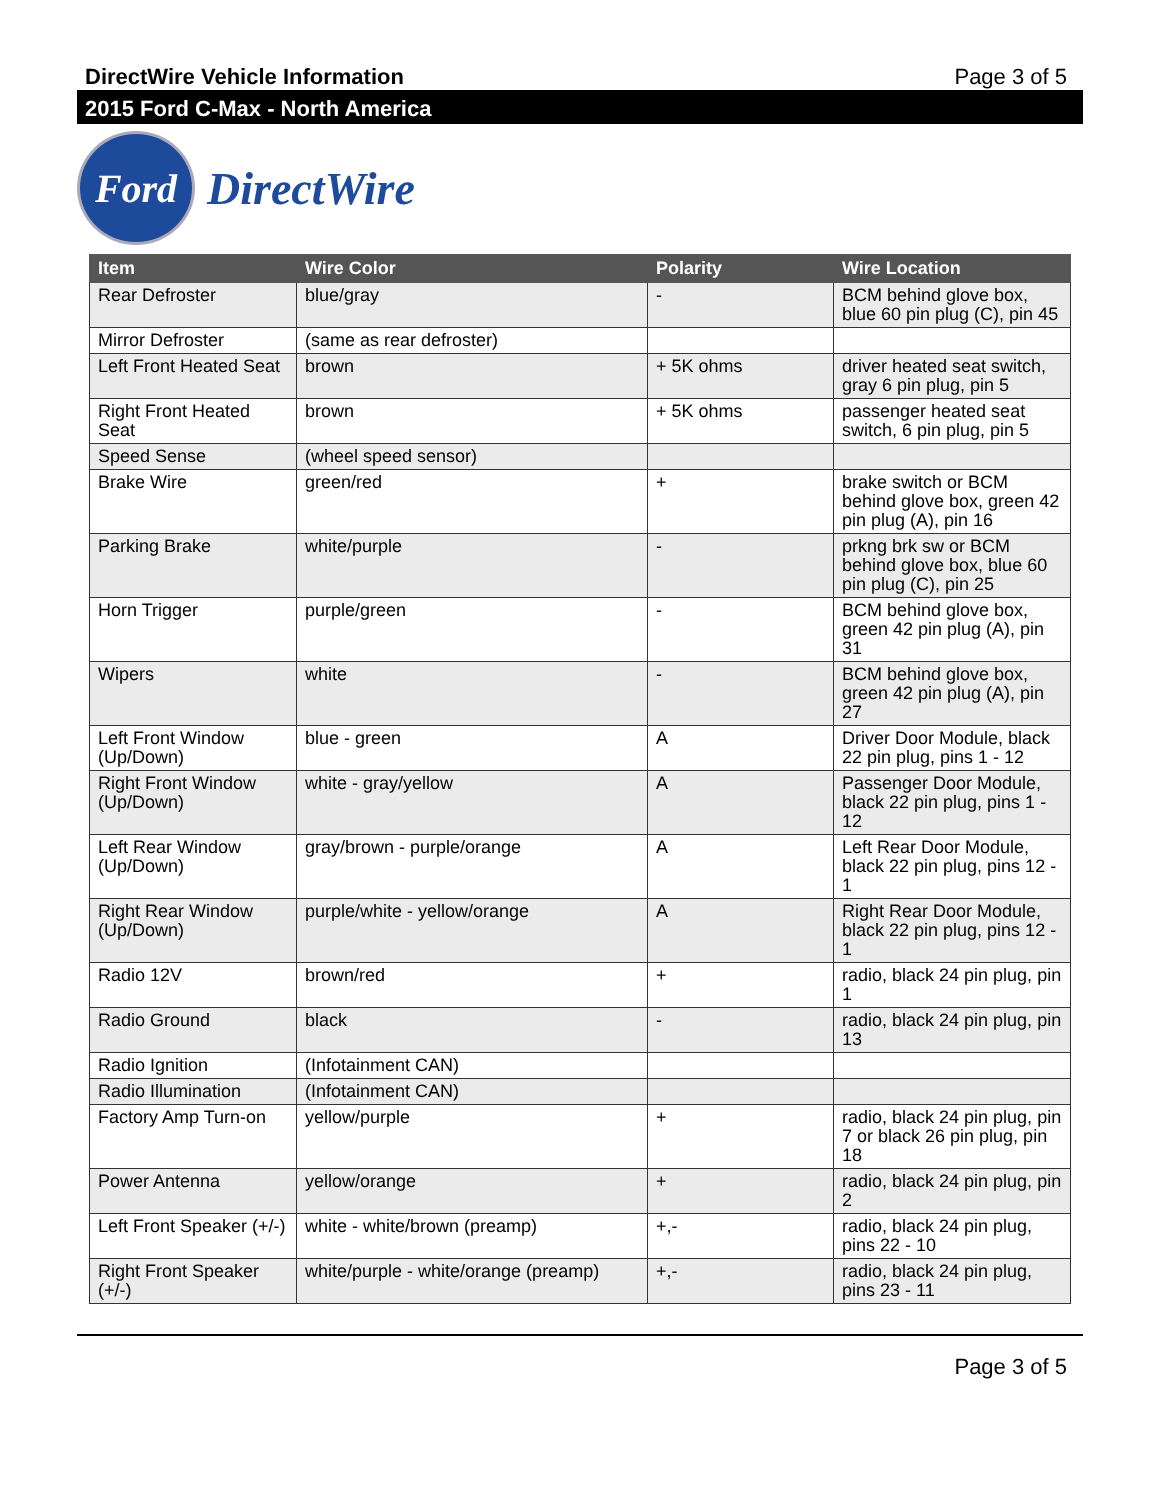DirectWire Vehicle Information Page 3 of 5
2015 Ford C-Max - North America
Ford
DirectWire
| Item | Wire Color | Polarity | Wire Location |
| --- | --- | --- | --- |
| Rear Defroster | blue/gray | - | BCM behind glove box, blue 60 pin plug (C), pin 45 |
| Mirror Defroster | (same as rear defroster) | | |
| Left Front Heated Seat | brown | + 5K ohms | driver heated seat switch, gray 6 pin plug, pin 5 |
| Right Front Heated Seat | brown | + 5K ohms | passenger heated seat switch, 6 pin plug, pin 5 |
| Speed Sense | (wheel speed sensor) | | |
| Brake Wire | green/red | + | brake switch or BCM behind glove box, green 42 pin plug (A), pin 16 |
| Parking Brake | white/purple | - | prkng brk sw or BCM behind glove box, blue 60 pin plug (C), pin 25 |
| Horn Trigger | purple/green | - | BCM behind glove box, green 42 pin plug (A), pin 31 |
| Wipers | white | - | BCM behind glove box, green 42 pin plug (A), pin 27 |
| Left Front Window (Up/Down) | blue - green | A | Driver Door Module, black 22 pin plug, pins 1 - 12 |
| Right Front Window (Up/Down) | white - gray/yellow | A | Passenger Door Module, black 22 pin plug, pins 1 - 12 |
| Left Rear Window (Up/Down) | gray/brown - purple/orange | A | Left Rear Door Module, black 22 pin plug, pins 12 - 1 |
| Right Rear Window (Up/Down) | purple/white - yellow/orange | A | Right Rear Door Module, black 22 pin plug, pins 12 - 1 |
| Radio 12V | brown/red | + | radio, black 24 pin plug, pin 1 |
| Radio Ground | black | - | radio, black 24 pin plug, pin 13 |
| Radio Ignition | (Infotainment CAN) | | |
| Radio Illumination | (Infotainment CAN) | | |
| Factory Amp Turn-on | yellow/purple | + | radio, black 24 pin plug, pin 7 or black 26 pin plug, pin 18 |
| Power Antenna | yellow/orange | + | radio, black 24 pin plug, pin 2 |
| Left Front Speaker (+/-) | white - white/brown (preamp) | +,- | radio, black 24 pin plug, pins 22 - 10 |
| Right Front Speaker (+/-) | white/purple - white/orange (preamp) | +,- | radio, black 24 pin plug, pins 23 - 11 |
Page 3 of 5